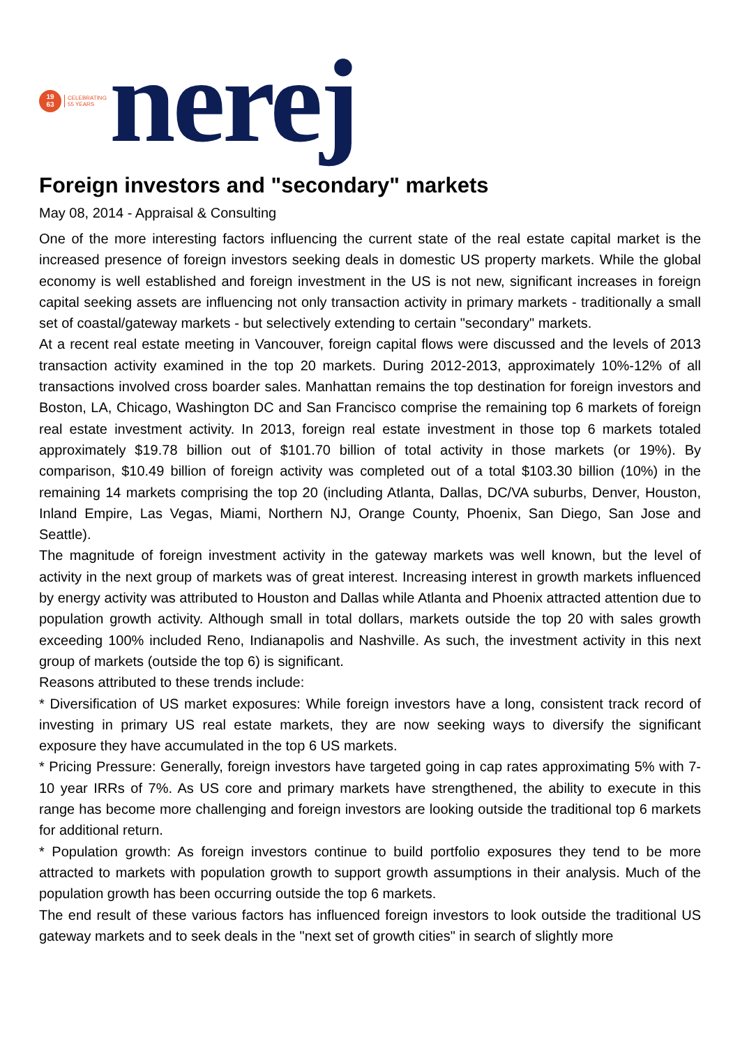19
63
CELEBRATING
55 YEARS
nerej
Foreign investors and "secondary" markets
May 08, 2014 - Appraisal & Consulting
One of the more interesting factors influencing the current state of the real estate capital market is the increased presence of foreign investors seeking deals in domestic US property markets. While the global economy is well established and foreign investment in the US is not new, significant increases in foreign capital seeking assets are influencing not only transaction activity in primary markets - traditionally a small set of coastal/gateway markets - but selectively extending to certain "secondary" markets.
At a recent real estate meeting in Vancouver, foreign capital flows were discussed and the levels of 2013 transaction activity examined in the top 20 markets. During 2012-2013, approximately 10%-12% of all transactions involved cross boarder sales. Manhattan remains the top destination for foreign investors and Boston, LA, Chicago, Washington DC and San Francisco comprise the remaining top 6 markets of foreign real estate investment activity. In 2013, foreign real estate investment in those top 6 markets totaled approximately $19.78 billion out of $101.70 billion of total activity in those markets (or 19%). By comparison, $10.49 billion of foreign activity was completed out of a total $103.30 billion (10%) in the remaining 14 markets comprising the top 20 (including Atlanta, Dallas, DC/VA suburbs, Denver, Houston, Inland Empire, Las Vegas, Miami, Northern NJ, Orange County, Phoenix, San Diego, San Jose and Seattle).
The magnitude of foreign investment activity in the gateway markets was well known, but the level of activity in the next group of markets was of great interest. Increasing interest in growth markets influenced by energy activity was attributed to Houston and Dallas while Atlanta and Phoenix attracted attention due to population growth activity. Although small in total dollars, markets outside the top 20 with sales growth exceeding 100% included Reno, Indianapolis and Nashville. As such, the investment activity in this next group of markets (outside the top 6) is significant.
Reasons attributed to these trends include:
* Diversification of US market exposures: While foreign investors have a long, consistent track record of investing in primary US real estate markets, they are now seeking ways to diversify the significant exposure they have accumulated in the top 6 US markets.
* Pricing Pressure: Generally, foreign investors have targeted going in cap rates approximating 5% with 7-10 year IRRs of 7%. As US core and primary markets have strengthened, the ability to execute in this range has become more challenging and foreign investors are looking outside the traditional top 6 markets for additional return.
* Population growth: As foreign investors continue to build portfolio exposures they tend to be more attracted to markets with population growth to support growth assumptions in their analysis. Much of the population growth has been occurring outside the top 6 markets.
The end result of these various factors has influenced foreign investors to look outside the traditional US gateway markets and to seek deals in the "next set of growth cities" in search of slightly more